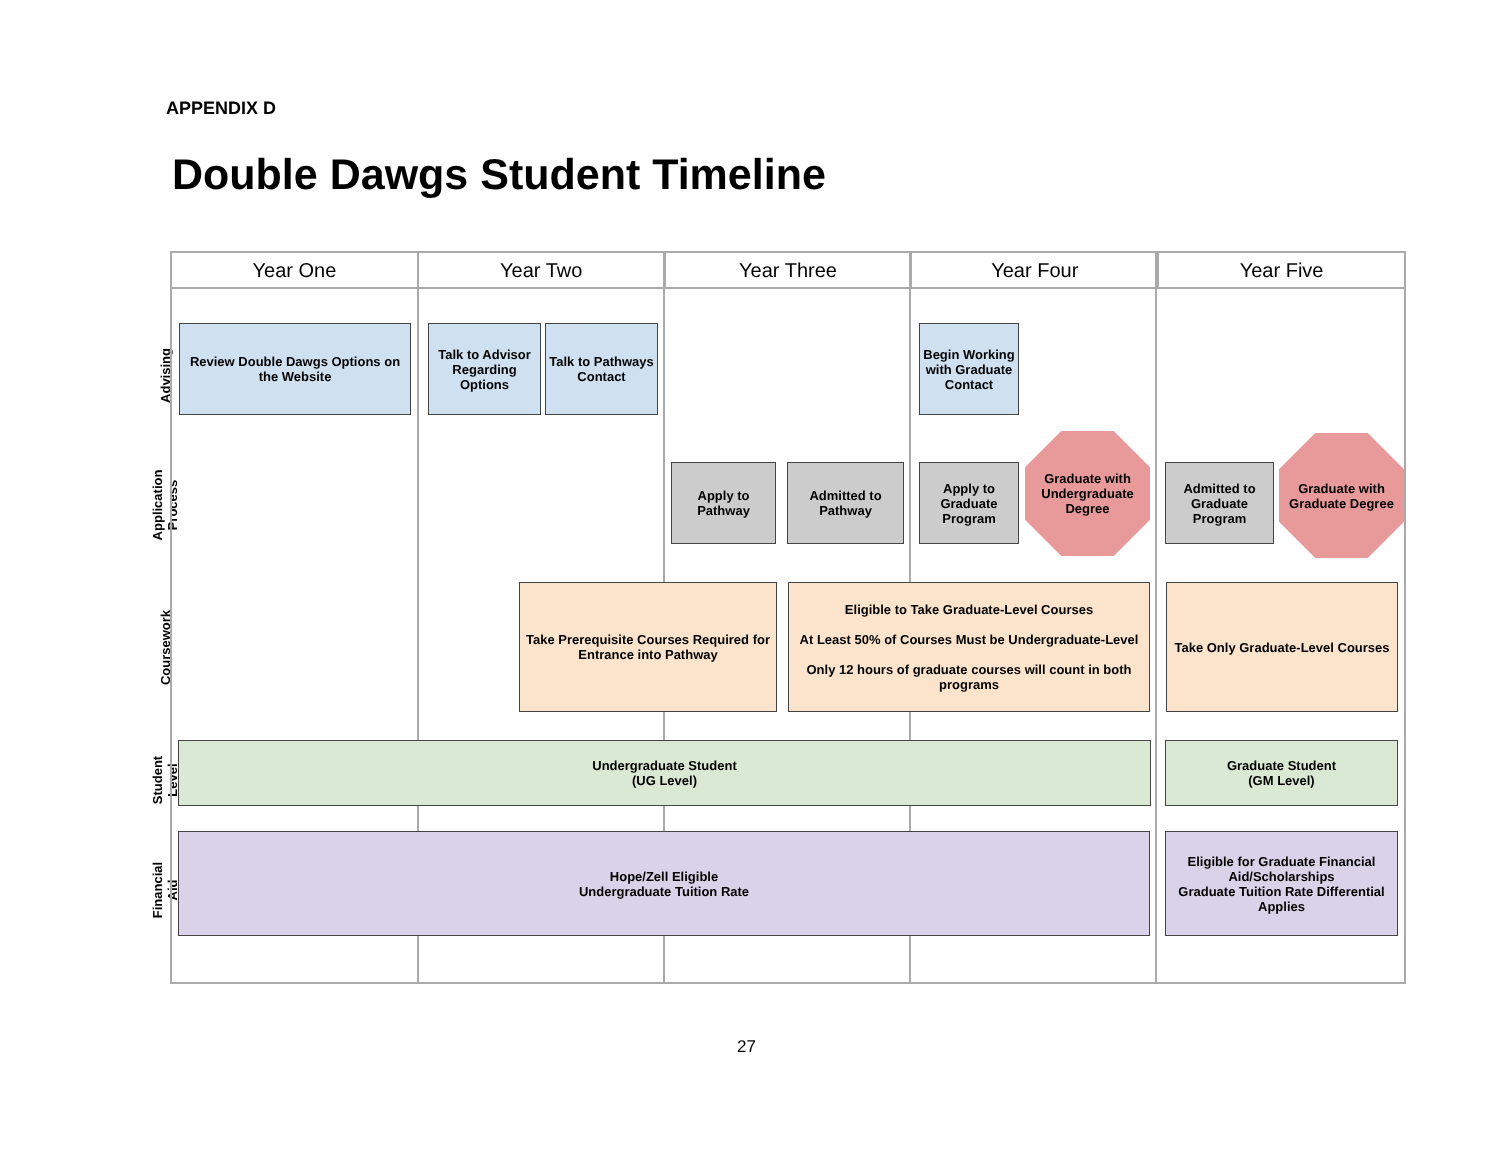APPENDIX D
Double Dawgs Student Timeline
Advising
Application Process
Coursework
Student Level
Financial Aid
Year One Year Two Year Three Year Four Year Five
Review Double Dawgs Options on the Website
Talk to Advisor Regarding Options
Talk to Pathways Contact
Begin Working with Graduate Contact
Apply to Pathway
Admitted to Pathway
Apply to Graduate Program
Graduate with Undergraduate Degree
Admitted to Graduate Program
Graduate with Graduate Degree
Take Prerequisite Courses Required for Entrance into Pathway
Eligible to Take Graduate-Level Courses
At Least 50% of Courses Must be Undergraduate-Level
Only 12 hours of graduate courses will count in both programs
Take Only Graduate-Level Courses
Undergraduate Student
(UG Level)
Graduate Student
(GM Level)
Hope/Zell Eligible
Undergraduate Tuition Rate
Eligible for Graduate Financial Aid/Scholarships
Graduate Tuition Rate Differential Applies
27